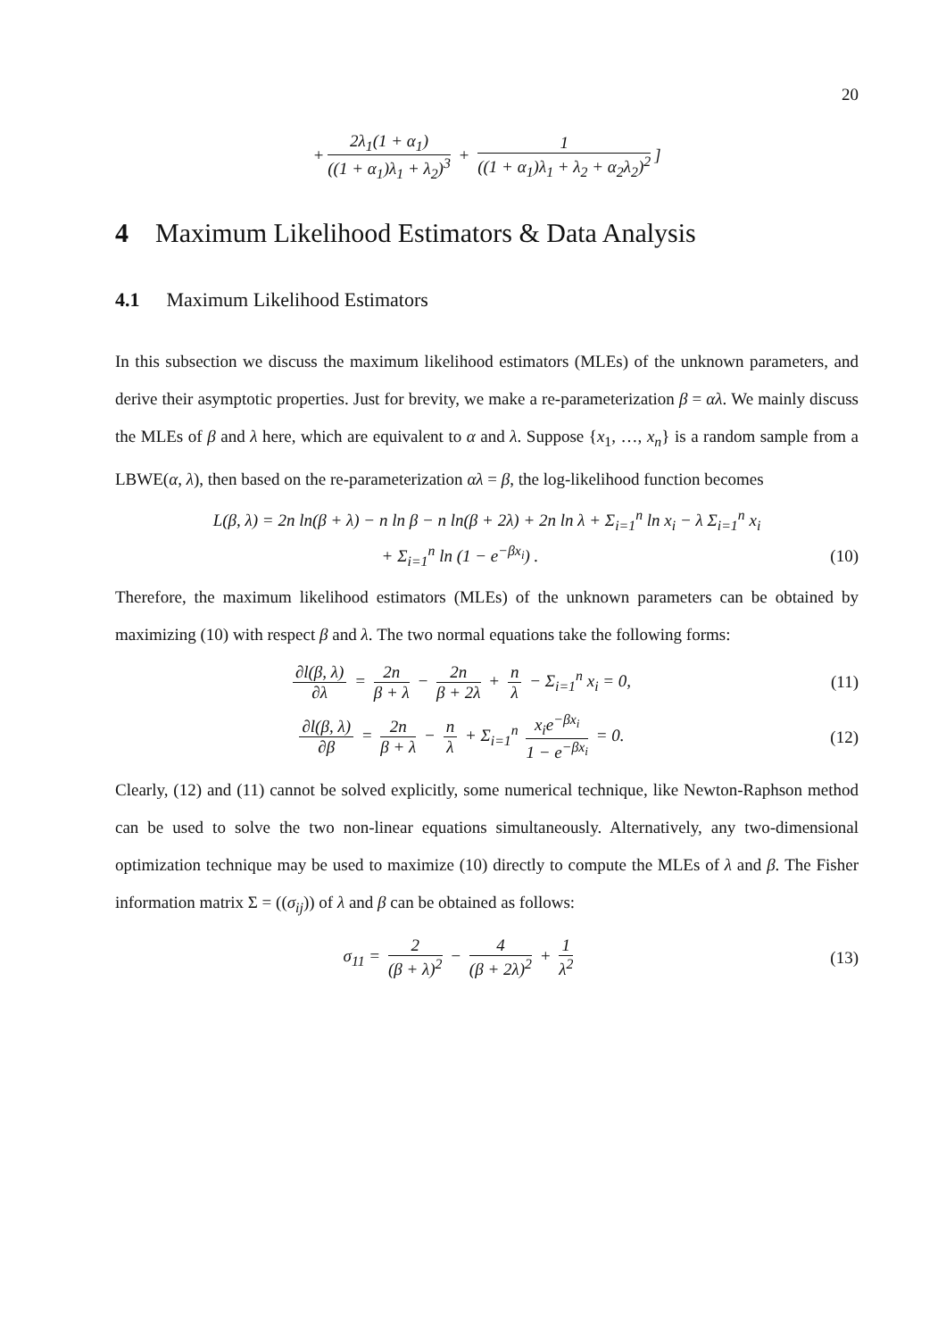20
+ 2λ<sub>1</sub>(1 + α<sub>1</sub>) ((1 + α<sub>1</sub>)λ<sub>1</sub> + λ<sub>2</sub>)<sup>3</sup> + 1 ((1 + α<sub>1</sub>)λ<sub>1</sub> + λ<sub>2</sub> + α<sub>2</sub>λ<sub>2</sub>)<sup>2</sup>]
4 Maximum Likelihood Estimators & Data Analysis
4.1 Maximum Likelihood Estimators
In this subsection we discuss the maximum likelihood estimators (MLEs) of the unknown parameters, and derive their asymptotic properties. Just for brevity, we make a re-parameterization β = αλ. We mainly discuss the MLEs of β and λ here, which are equivalent to α and λ. Suppose {x<sub>1</sub>, …, x<sub>n</sub>} is a random sample from a LBWE(α, λ), then based on the re-parameterization αλ = β, the log-likelihood function becomes
L(β, λ) = 2n ln(β + λ) − n ln β − n ln(β + 2λ) + 2n ln λ + Σ<sub>i=1</sub><sup>n</sup> ln x<sub>i</sub> − λ Σ<sub>i=1</sub><sup>n</sup> x<sub>i</sub>
+ Σ<sub>i=1</sub><sup>n</sup> ln (1 − e<sup>−βx<sub>i</sub></sup>) . (10)
Therefore, the maximum likelihood estimators (MLEs) of the unknown parameters can be obtained by maximizing (10) with respect β and λ. The two normal equations take the following forms:
∂l(β, λ) ∂λ = 2n β + λ − 2n β + 2λ + n λ − Σ<sub>i=1</sub><sup>n</sup> x<sub>i</sub> = 0,
(11)
∂l(β, λ) ∂β = 2n β + λ − n λ + Σ<sub>i=1</sub><sup>n</sup> x<sub>i</sub>e<sup>−βx<sub>i</sub></sup> 1 − e<sup>−βx<sub>i</sub></sup> = 0.
(12)
Clearly, (12) and (11) cannot be solved explicitly, some numerical technique, like Newton-Raphson method can be used to solve the two non-linear equations simultaneously. Alternatively, any two-dimensional optimization technique may be used to maximize (10) directly to compute the MLEs of λ and β. The Fisher information matrix Σ = ((σ<sub>ij</sub>)) of λ and β can be obtained as follows:
σ<sub>11</sub> = 2 (β + λ)<sup>2</sup> − 4 (β + 2λ)<sup>2</sup> + 1 λ<sup>2</sup>
(13)